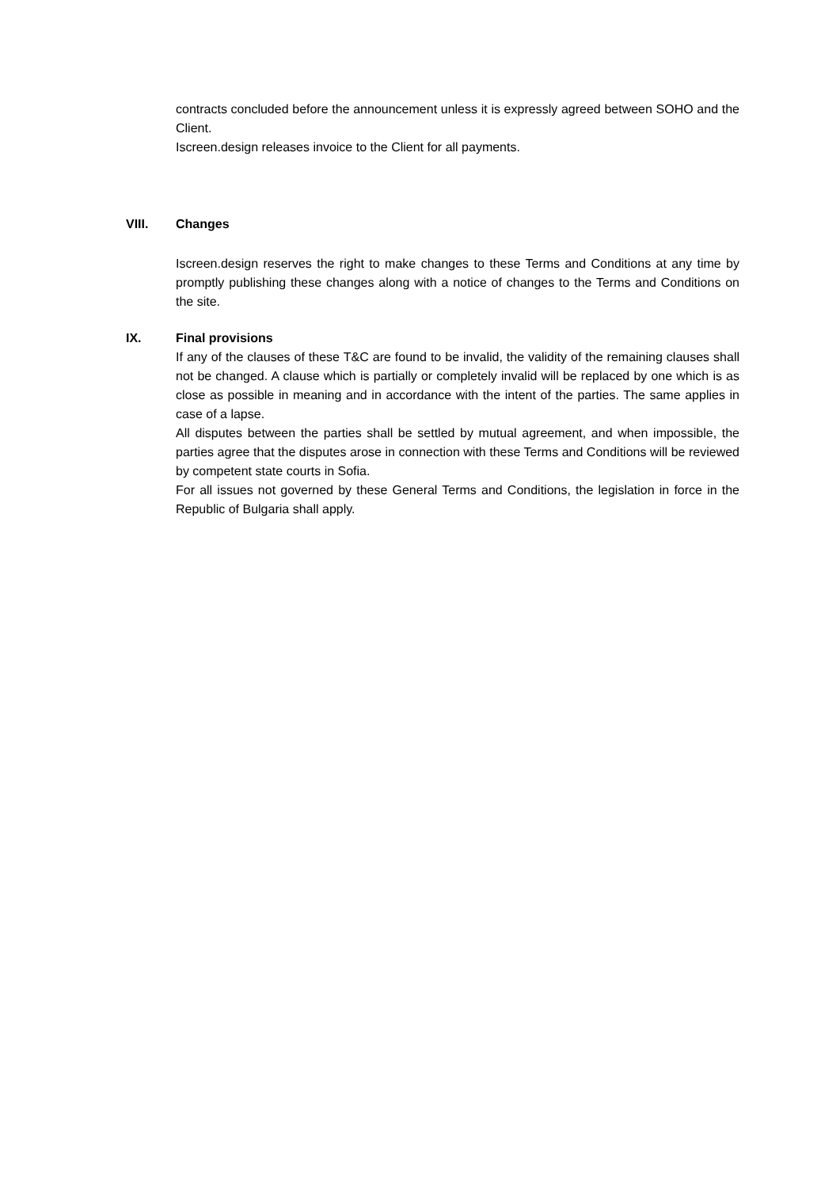contracts concluded before the announcement unless it is expressly agreed between SOHO and the Client.
Iscreen.design releases invoice to the Client for all payments.
VIII. Changes
Iscreen.design reserves the right to make changes to these Terms and Conditions at any time by promptly publishing these changes along with a notice of changes to the Terms and Conditions on the site.
IX. Final provisions
If any of the clauses of these T&C are found to be invalid, the validity of the remaining clauses shall not be changed. A clause which is partially or completely invalid will be replaced by one which is as close as possible in meaning and in accordance with the intent of the parties. The same applies in case of a lapse.
All disputes between the parties shall be settled by mutual agreement, and when impossible, the parties agree that the disputes arose in connection with these Terms and Conditions will be reviewed by competent state courts in Sofia.
For all issues not governed by these General Terms and Conditions, the legislation in force in the Republic of Bulgaria shall apply.